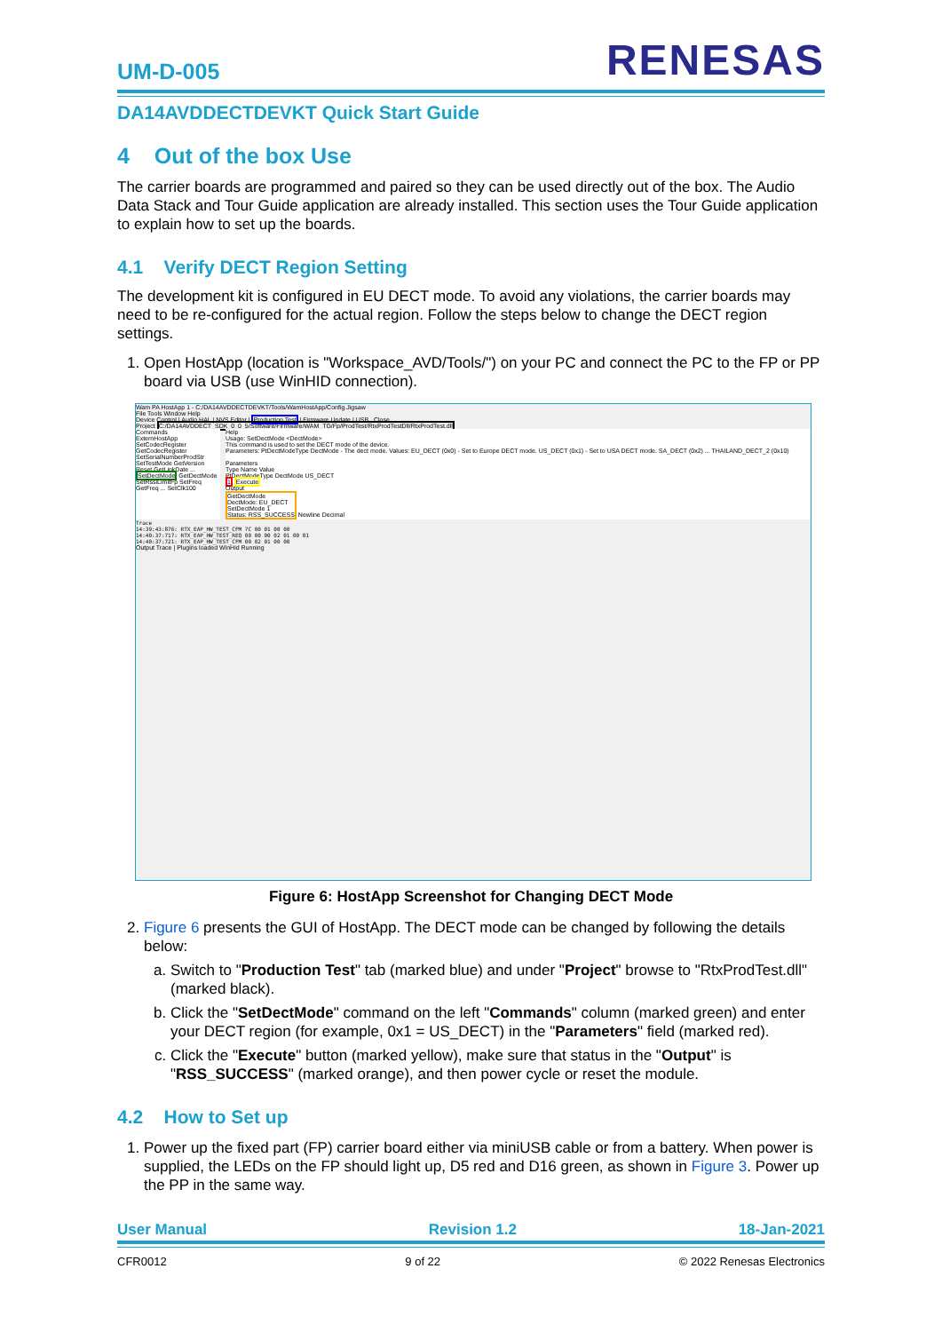UM-D-005 RENESAS
DA14AVDDECTDEVKT Quick Start Guide
4 Out of the box Use
The carrier boards are programmed and paired so they can be used directly out of the box. The Audio Data Stack and Tour Guide application are already installed. This section uses the Tour Guide application to explain how to set up the boards.
4.1 Verify DECT Region Setting
The development kit is configured in EU DECT mode. To avoid any violations, the carrier boards may need to be re-configured for the actual region. Follow the steps below to change the DECT region settings.
1. Open HostApp (location is "Workspace_AVD/Tools/") on your PC and connect the PC to the FP or PP board via USB (use WinHID connection).
Wam PA HostApp 1 - C:/DA14AVDDECTDEVKT/Tools/WamHostApp/Config.Jigsaw
File Tools Window Help
Device Control | Audio HAL | NVS Editor | Production Test | Firmware Update | USB Close
Project C:/DA14AVDDECT_SDK_0_0_5/Software/Firmware/WAM_TG/Fp/ProdTest/RtxProdTestDll/RtxProdTest.dll
Commands
ExternHostApp SetCodecRegister GetCodecRegister SetSerialNumberProdStr SetTestMode GetVersion Reset GetLinkDate ... SetDectMode GetDectMode SetRssiLimitFp SetFreq GetFreq ... SetClk100
Help
Usage: SetDectMode <DectMode>
This command is used to set the DECT mode of the device.
Parameters: PtDectModeType DectMode - The dect mode. Values: EU_DECT (0x0) - Set to Europe DECT mode. US_DECT (0x1) - Set to USA DECT mode. SA_DECT (0x2) ... THAILAND_DECT_2 (0x10)
Parameters
Type Name Value
PtDectModeType DectMode US_DECT
1 Execute
Output
GetDectMode
DectMode: EU_DECT
SetDectMode 1
Status: RSS_SUCCESS Newline Decimal
Trace
14:39:43:876: RTX_EAP_HW_TEST_CFM 7C 00 01 00 00
14:40:37:717: RTX_EAP_HW_TEST_REQ 00 00 00 02 01 00 01
14:40:37:721: RTX_EAP_HW_TEST_CFM 00 02 01 00 00
Output Trace | Plugins loaded WinHid Running
Figure 6: HostApp Screenshot for Changing DECT Mode
2. Figure 6 presents the GUI of HostApp. The DECT mode can be changed by following the details below:
a. Switch to "Production Test" tab (marked blue) and under "Project" browse to "RtxProdTest.dll" (marked black).
b. Click the "SetDectMode" command on the left "Commands" column (marked green) and enter your DECT region (for example, 0x1 = US_DECT) in the "Parameters" field (marked red).
c. Click the "Execute" button (marked yellow), make sure that status in the "Output" is "RSS_SUCCESS" (marked orange), and then power cycle or reset the module.
4.2 How to Set up
1. Power up the fixed part (FP) carrier board either via miniUSB cable or from a battery. When power is supplied, the LEDs on the FP should light up, D5 red and D16 green, as shown in Figure 3. Power up the PP in the same way.
User Manual Revision 1.2 18-Jan-2021
CFR0012 9 of 22 © 2022 Renesas Electronics